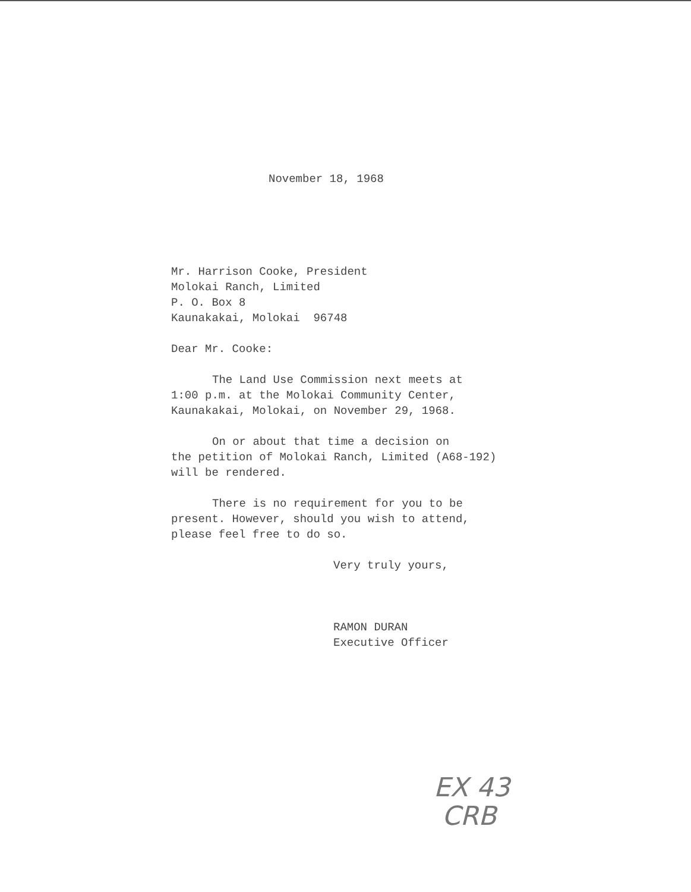November 18, 1968
Mr. Harrison Cooke, President
Molokai Ranch, Limited
P. O. Box 8
Kaunakakai, Molokai 96748
Dear Mr. Cooke:
The Land Use Commission next meets at
1:00 p.m. at the Molokai Community Center,
Kaunakakai, Molokai, on November 29, 1968.
On or about that time a decision on
the petition of Molokai Ranch, Limited (A68-192)
will be rendered.
There is no requirement for you to be
present. However, should you wish to attend,
please feel free to do so.
Very truly yours,
RAMON DURAN
Executive Officer
EX 43
CRB